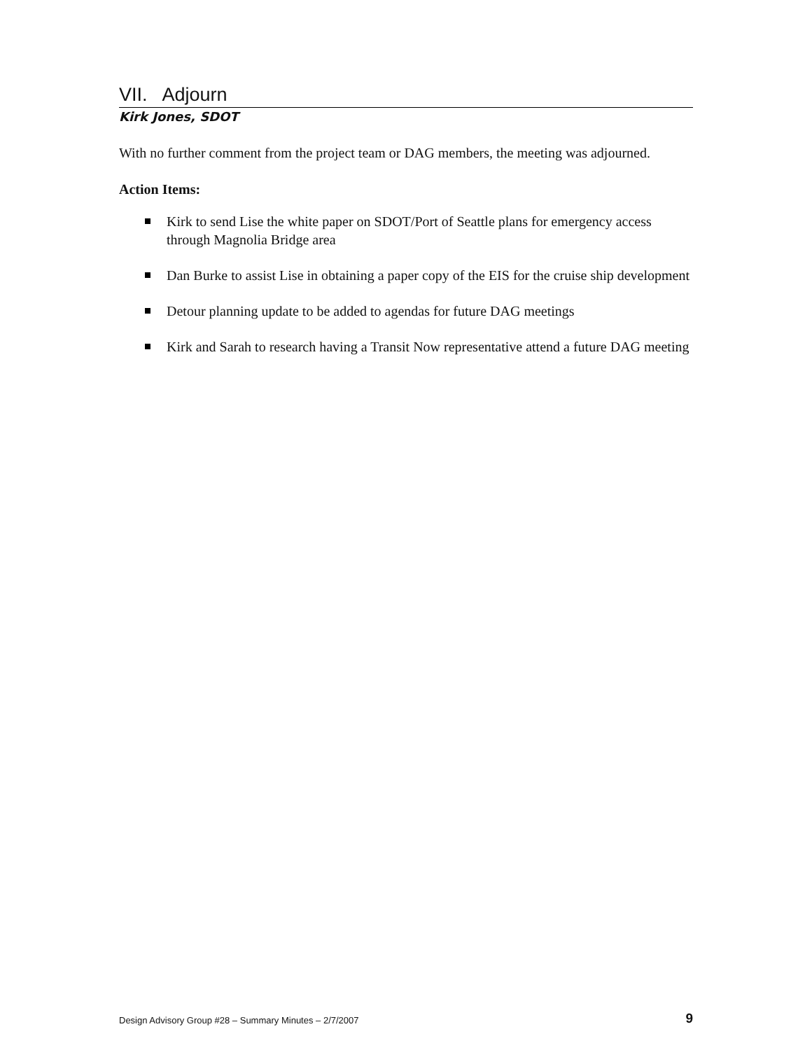VII. Adjourn
Kirk Jones, SDOT
With no further comment from the project team or DAG members, the meeting was adjourned.
Action Items:
Kirk to send Lise the white paper on SDOT/Port of Seattle plans for emergency access through Magnolia Bridge area
Dan Burke to assist Lise in obtaining a paper copy of the EIS for the cruise ship development
Detour planning update to be added to agendas for future DAG meetings
Kirk and Sarah to research having a Transit Now representative attend a future DAG meeting
Design Advisory Group #28 – Summary Minutes – 2/7/2007 9